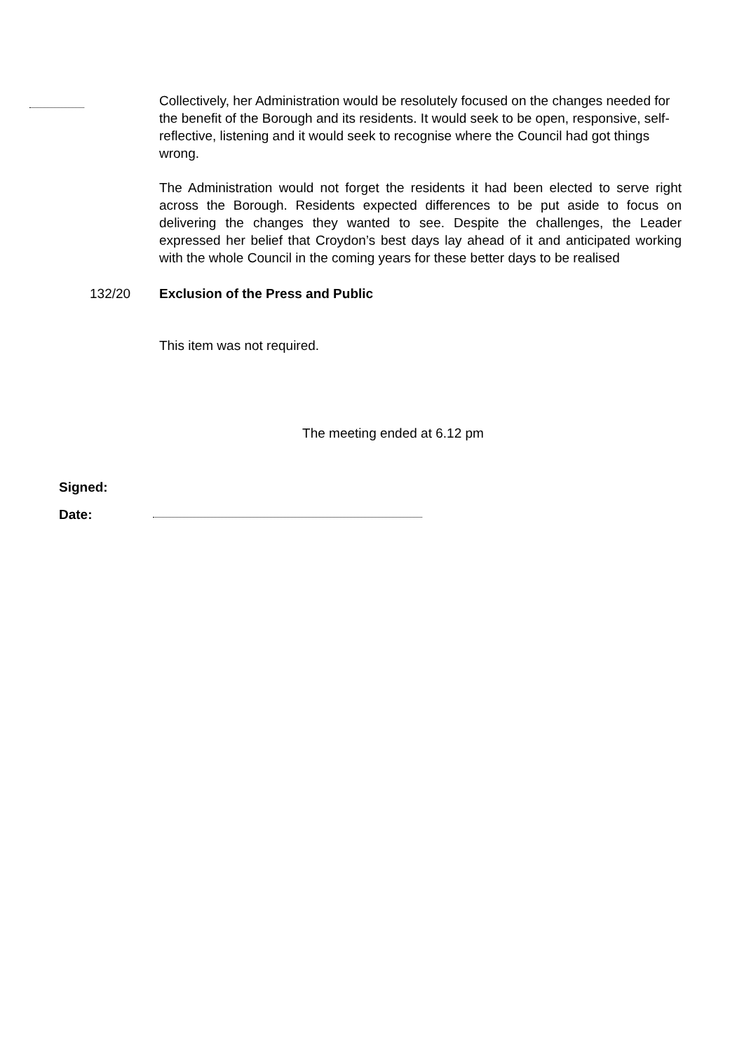Collectively, her Administration would be resolutely focused on the changes needed for the benefit of the Borough and its residents. It would seek to be open, responsive, self-reflective, listening and it would seek to recognise where the Council had got things wrong.
The Administration would not forget the residents it had been elected to serve right across the Borough. Residents expected differences to be put aside to focus on delivering the changes they wanted to see. Despite the challenges, the Leader expressed her belief that Croydon’s best days lay ahead of it and anticipated working with the whole Council in the coming years for these better days to be realised
132/20 Exclusion of the Press and Public
This item was not required.
The meeting ended at 6.12 pm
Signed:
Date: